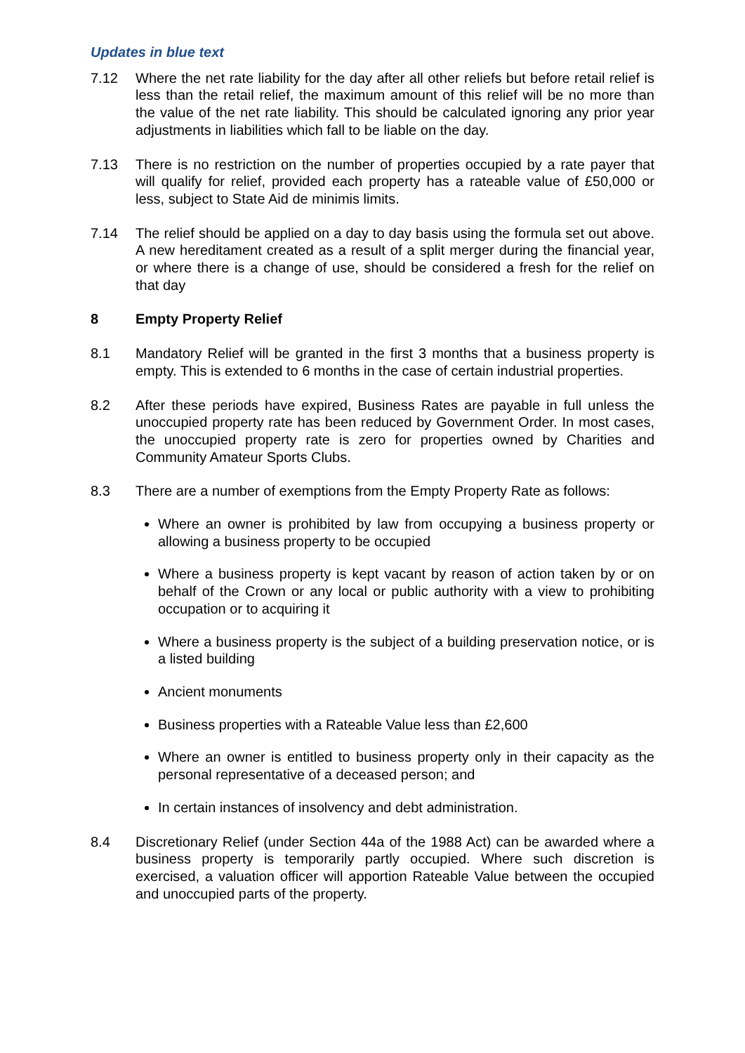Updates in blue text
7.12 Where the net rate liability for the day after all other reliefs but before retail relief is less than the retail relief, the maximum amount of this relief will be no more than the value of the net rate liability. This should be calculated ignoring any prior year adjustments in liabilities which fall to be liable on the day.
7.13 There is no restriction on the number of properties occupied by a rate payer that will qualify for relief, provided each property has a rateable value of £50,000 or less, subject to State Aid de minimis limits.
7.14 The relief should be applied on a day to day basis using the formula set out above. A new hereditament created as a result of a split merger during the financial year, or where there is a change of use, should be considered a fresh for the relief on that day
8 Empty Property Relief
8.1 Mandatory Relief will be granted in the first 3 months that a business property is empty. This is extended to 6 months in the case of certain industrial properties.
8.2 After these periods have expired, Business Rates are payable in full unless the unoccupied property rate has been reduced by Government Order. In most cases, the unoccupied property rate is zero for properties owned by Charities and Community Amateur Sports Clubs.
8.3 There are a number of exemptions from the Empty Property Rate as follows:
Where an owner is prohibited by law from occupying a business property or allowing a business property to be occupied
Where a business property is kept vacant by reason of action taken by or on behalf of the Crown or any local or public authority with a view to prohibiting occupation or to acquiring it
Where a business property is the subject of a building preservation notice, or is a listed building
Ancient monuments
Business properties with a Rateable Value less than £2,600
Where an owner is entitled to business property only in their capacity as the personal representative of a deceased person; and
In certain instances of insolvency and debt administration.
8.4 Discretionary Relief (under Section 44a of the 1988 Act) can be awarded where a business property is temporarily partly occupied. Where such discretion is exercised, a valuation officer will apportion Rateable Value between the occupied and unoccupied parts of the property.